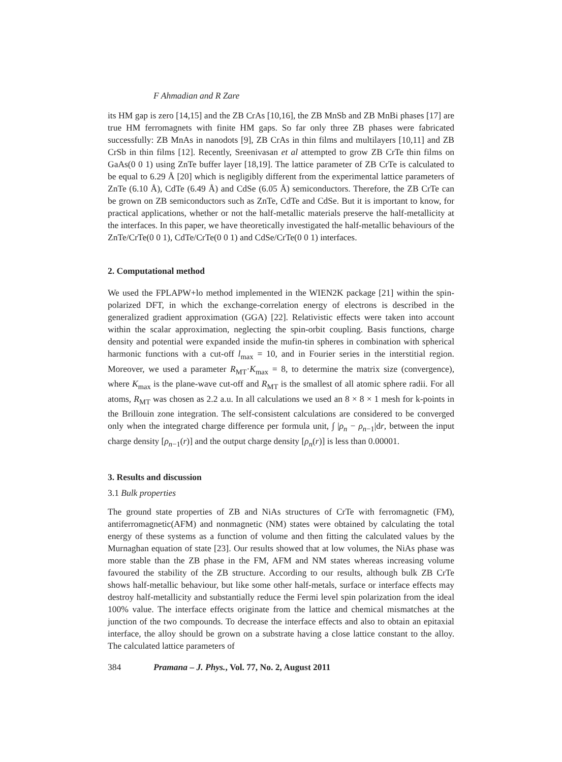F Ahmadian and R Zare
its HM gap is zero [14,15] and the ZB CrAs [10,16], the ZB MnSb and ZB MnBi phases [17] are true HM ferromagnets with finite HM gaps. So far only three ZB phases were fabricated successfully: ZB MnAs in nanodots [9], ZB CrAs in thin films and multilayers [10,11] and ZB CrSb in thin films [12]. Recently, Sreenivasan et al attempted to grow ZB CrTe thin films on GaAs(0 0 1) using ZnTe buffer layer [18,19]. The lattice parameter of ZB CrTe is calculated to be equal to 6.29 Å [20] which is negligibly different from the experimental lattice parameters of ZnTe (6.10 Å), CdTe (6.49 Å) and CdSe (6.05 Å) semiconductors. Therefore, the ZB CrTe can be grown on ZB semiconductors such as ZnTe, CdTe and CdSe. But it is important to know, for practical applications, whether or not the half-metallic materials preserve the half-metallicity at the interfaces. In this paper, we have theoretically investigated the half-metallic behaviours of the ZnTe/CrTe(0 0 1), CdTe/CrTe(0 0 1) and CdSe/CrTe(0 0 1) interfaces.
2. Computational method
We used the FPLAPW+lo method implemented in the WIEN2K package [21] within the spin-polarized DFT, in which the exchange-correlation energy of electrons is described in the generalized gradient approximation (GGA) [22]. Relativistic effects were taken into account within the scalar approximation, neglecting the spin-orbit coupling. Basis functions, charge density and potential were expanded inside the mufin-tin spheres in combination with spherical harmonic functions with a cut-off l<sub>max</sub> = 10, and in Fourier series in the interstitial region. Moreover, we used a parameter R<sub>MT</sub>·K<sub>max</sub> = 8, to determine the matrix size (convergence), where K<sub>max</sub> is the plane-wave cut-off and R<sub>MT</sub> is the smallest of all atomic sphere radii. For all atoms, R<sub>MT</sub> was chosen as 2.2 a.u. In all calculations we used an 8 × 8 × 1 mesh for k-points in the Brillouin zone integration. The self-consistent calculations are considered to be converged only when the integrated charge difference per formula unit, ∫ |ρ<sub>n</sub> − ρ<sub>n−1</sub>|dr, between the input charge density [ρ<sub>n−1</sub>(r)] and the output charge density [ρ<sub>n</sub>(r)] is less than 0.00001.
3. Results and discussion
3.1 Bulk properties
The ground state properties of ZB and NiAs structures of CrTe with ferromagnetic (FM), antiferromagnetic(AFM) and nonmagnetic (NM) states were obtained by calculating the total energy of these systems as a function of volume and then fitting the calculated values by the Murnaghan equation of state [23]. Our results showed that at low volumes, the NiAs phase was more stable than the ZB phase in the FM, AFM and NM states whereas increasing volume favoured the stability of the ZB structure. According to our results, although bulk ZB CrTe shows half-metallic behaviour, but like some other half-metals, surface or interface effects may destroy half-metallicity and substantially reduce the Fermi level spin polarization from the ideal 100% value. The interface effects originate from the lattice and chemical mismatches at the junction of the two compounds. To decrease the interface effects and also to obtain an epitaxial interface, the alloy should be grown on a substrate having a close lattice constant to the alloy. The calculated lattice parameters of
384 Pramana – J. Phys., Vol. 77, No. 2, August 2011